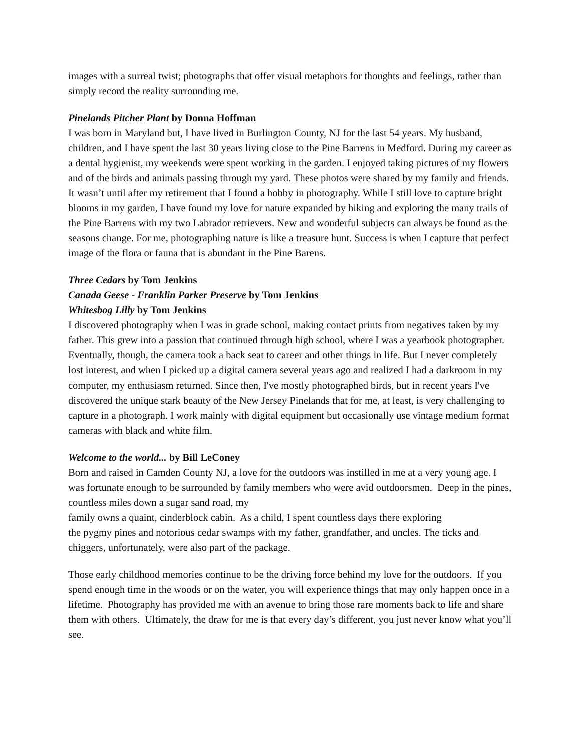images with a surreal twist; photographs that offer visual metaphors for thoughts and feelings, rather than simply record the reality surrounding me.
Pinelands Pitcher Plant by Donna Hoffman
I was born in Maryland but, I have lived in Burlington County, NJ for the last 54 years. My husband, children, and I have spent the last 30 years living close to the Pine Barrens in Medford. During my career as a dental hygienist, my weekends were spent working in the garden. I enjoyed taking pictures of my flowers and of the birds and animals passing through my yard. These photos were shared by my family and friends. It wasn’t until after my retirement that I found a hobby in photography. While I still love to capture bright blooms in my garden, I have found my love for nature expanded by hiking and exploring the many trails of the Pine Barrens with my two Labrador retrievers. New and wonderful subjects can always be found as the seasons change. For me, photographing nature is like a treasure hunt. Success is when I capture that perfect image of the flora or fauna that is abundant in the Pine Barens.
Three Cedars by Tom Jenkins
Canada Geese - Franklin Parker Preserve by Tom Jenkins
Whitesbog Lilly by Tom Jenkins
I discovered photography when I was in grade school, making contact prints from negatives taken by my father. This grew into a passion that continued through high school, where I was a yearbook photographer. Eventually, though, the camera took a back seat to career and other things in life. But I never completely lost interest, and when I picked up a digital camera several years ago and realized I had a darkroom in my computer, my enthusiasm returned. Since then, I've mostly photographed birds, but in recent years I've discovered the unique stark beauty of the New Jersey Pinelands that for me, at least, is very challenging to capture in a photograph. I work mainly with digital equipment but occasionally use vintage medium format cameras with black and white film.
Welcome to the world... by Bill LeConey
Born and raised in Camden County NJ, a love for the outdoors was instilled in me at a very young age. I was fortunate enough to be surrounded by family members who were avid outdoorsmen. Deep in the pines, countless miles down a sugar sand road, my
family owns a quaint, cinderblock cabin. As a child, I spent countless days there exploring
the pygmy pines and notorious cedar swamps with my father, grandfather, and uncles. The ticks and chiggers, unfortunately, were also part of the package.
Those early childhood memories continue to be the driving force behind my love for the outdoors. If you spend enough time in the woods or on the water, you will experience things that may only happen once in a lifetime. Photography has provided me with an avenue to bring those rare moments back to life and share them with others. Ultimately, the draw for me is that every day’s different, you just never know what you’ll see.